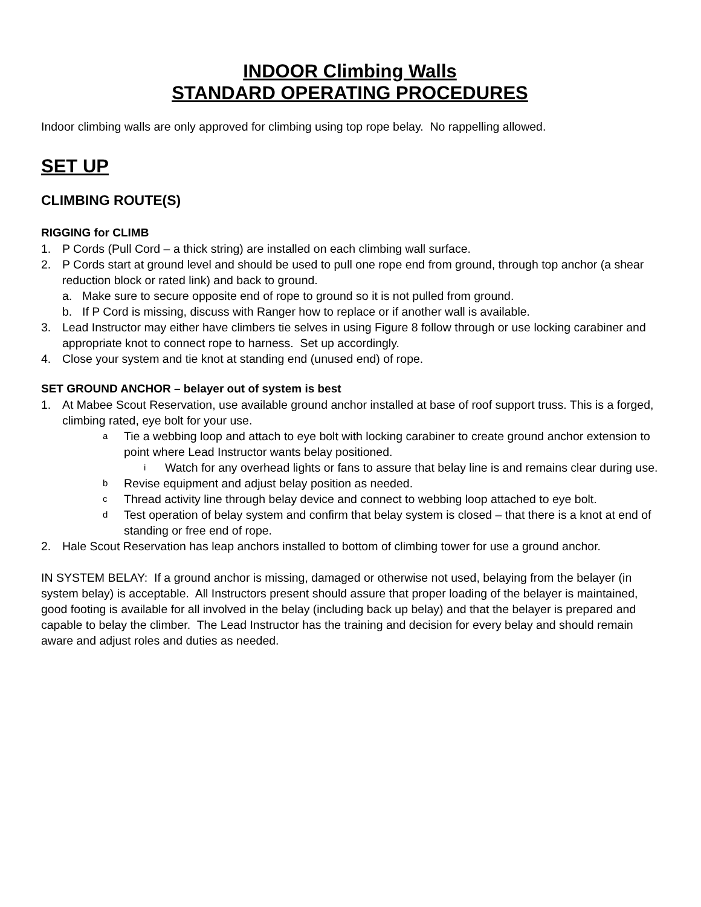INDOOR Climbing Walls
STANDARD OPERATING PROCEDURES
Indoor climbing walls are only approved for climbing using top rope belay. No rappelling allowed.
SET UP
CLIMBING ROUTE(S)
RIGGING for CLIMB
1. P Cords (Pull Cord – a thick string) are installed on each climbing wall surface.
2. P Cords start at ground level and should be used to pull one rope end from ground, through top anchor (a shear reduction block or rated link) and back to ground.
a. Make sure to secure opposite end of rope to ground so it is not pulled from ground.
b. If P Cord is missing, discuss with Ranger how to replace or if another wall is available.
3. Lead Instructor may either have climbers tie selves in using Figure 8 follow through or use locking carabiner and appropriate knot to connect rope to harness. Set up accordingly.
4. Close your system and tie knot at standing end (unused end) of rope.
SET GROUND ANCHOR – belayer out of system is best
1. At Mabee Scout Reservation, use available ground anchor installed at base of roof support truss. This is a forged, climbing rated, eye bolt for your use.
a Tie a webbing loop and attach to eye bolt with locking carabiner to create ground anchor extension to point where Lead Instructor wants belay positioned.
i Watch for any overhead lights or fans to assure that belay line is and remains clear during use.
b Revise equipment and adjust belay position as needed.
c Thread activity line through belay device and connect to webbing loop attached to eye bolt.
d Test operation of belay system and confirm that belay system is closed – that there is a knot at end of standing or free end of rope.
2. Hale Scout Reservation has leap anchors installed to bottom of climbing tower for use a ground anchor.
IN SYSTEM BELAY: If a ground anchor is missing, damaged or otherwise not used, belaying from the belayer (in system belay) is acceptable. All Instructors present should assure that proper loading of the belayer is maintained, good footing is available for all involved in the belay (including back up belay) and that the belayer is prepared and capable to belay the climber. The Lead Instructor has the training and decision for every belay and should remain aware and adjust roles and duties as needed.